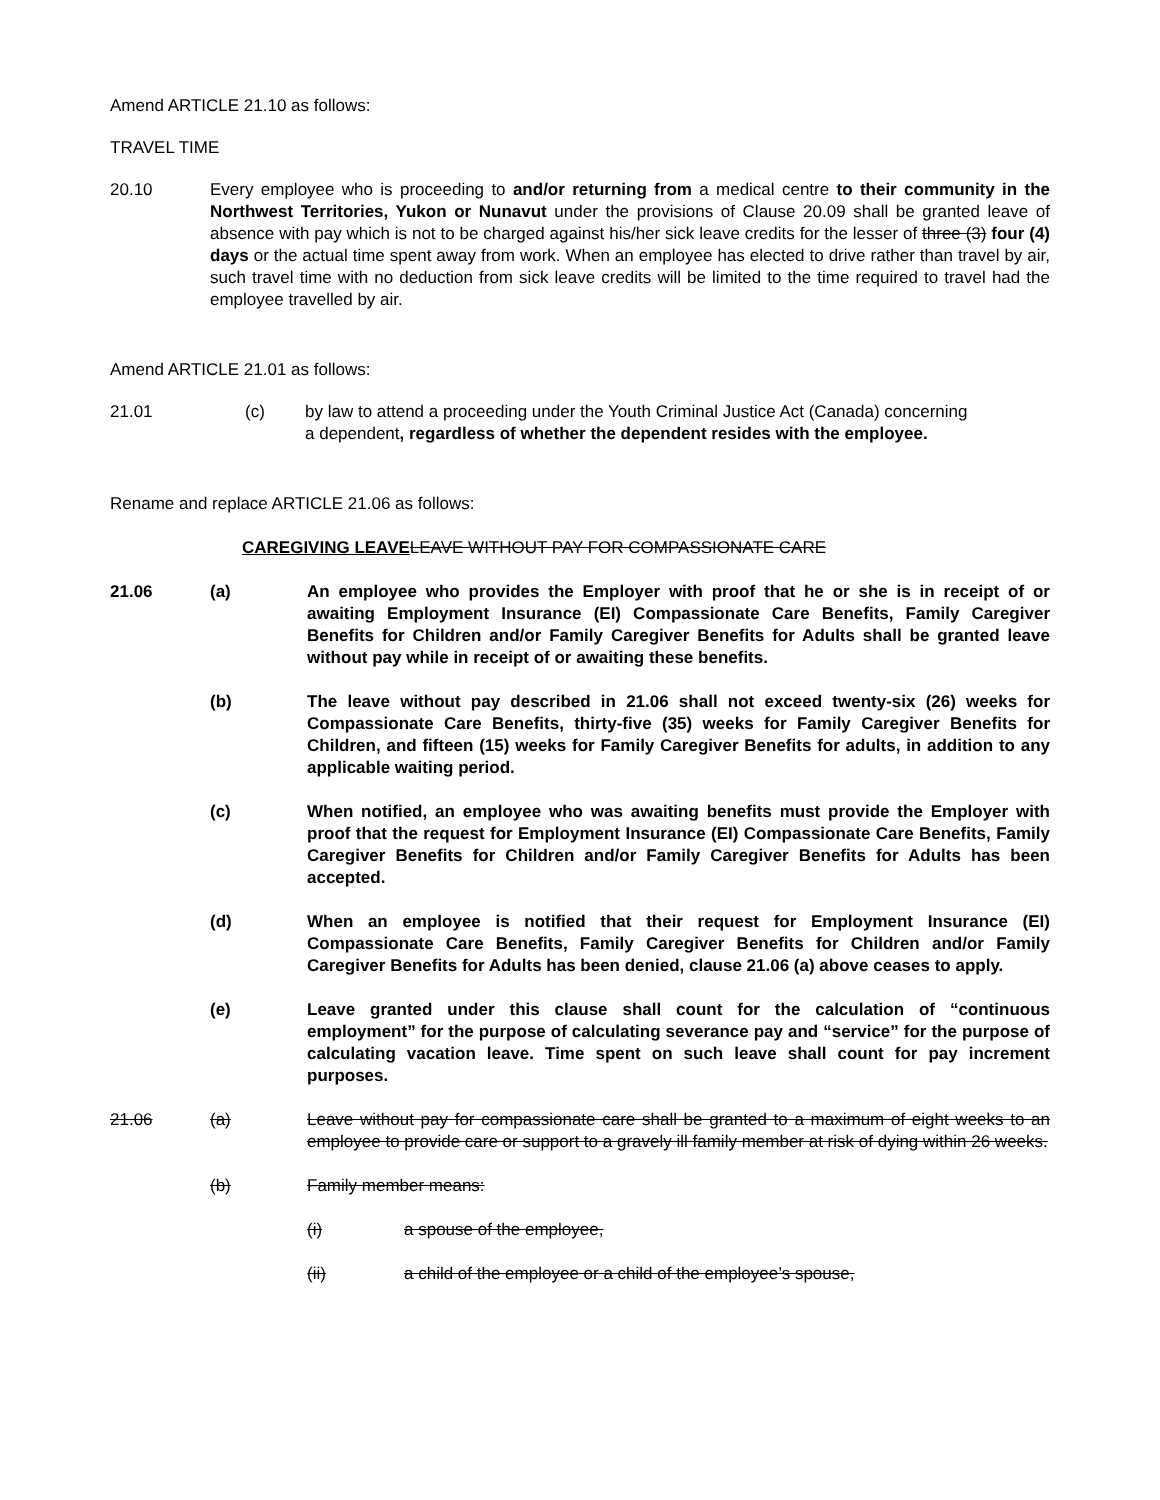Amend ARTICLE 21.10 as follows:
TRAVEL TIME
20.10 Every employee who is proceeding to and/or returning from a medical centre to their community in the Northwest Territories, Yukon or Nunavut under the provisions of Clause 20.09 shall be granted leave of absence with pay which is not to be charged against his/her sick leave credits for the lesser of three (3) four (4) days or the actual time spent away from work. When an employee has elected to drive rather than travel by air, such travel time with no deduction from sick leave credits will be limited to the time required to travel had the employee travelled by air.
Amend ARTICLE 21.01 as follows:
21.01 (c) by law to attend a proceeding under the Youth Criminal Justice Act (Canada) concerning a dependent, regardless of whether the dependent resides with the employee.
Rename and replace ARTICLE 21.06 as follows:
CAREGIVING LEAVE LEAVE WITHOUT PAY FOR COMPASSIONATE CARE
21.06 (a) An employee who provides the Employer with proof that he or she is in receipt of or awaiting Employment Insurance (EI) Compassionate Care Benefits, Family Caregiver Benefits for Children and/or Family Caregiver Benefits for Adults shall be granted leave without pay while in receipt of or awaiting these benefits.
(b) The leave without pay described in 21.06 shall not exceed twenty-six (26) weeks for Compassionate Care Benefits, thirty-five (35) weeks for Family Caregiver Benefits for Children, and fifteen (15) weeks for Family Caregiver Benefits for adults, in addition to any applicable waiting period.
(c) When notified, an employee who was awaiting benefits must provide the Employer with proof that the request for Employment Insurance (EI) Compassionate Care Benefits, Family Caregiver Benefits for Children and/or Family Caregiver Benefits for Adults has been accepted.
(d) When an employee is notified that their request for Employment Insurance (EI) Compassionate Care Benefits, Family Caregiver Benefits for Children and/or Family Caregiver Benefits for Adults has been denied, clause 21.06 (a) above ceases to apply.
(e) Leave granted under this clause shall count for the calculation of “continuous employment” for the purpose of calculating severance pay and “service” for the purpose of calculating vacation leave. Time spent on such leave shall count for pay increment purposes.
21.06 (a) Leave without pay for compassionate care shall be granted to a maximum of eight weeks to an employee to provide care or support to a gravely ill family member at risk of dying within 26 weeks.
(b) Family member means:
(i) a spouse of the employee,
(ii) a child of the employee or a child of the employee’s spouse,